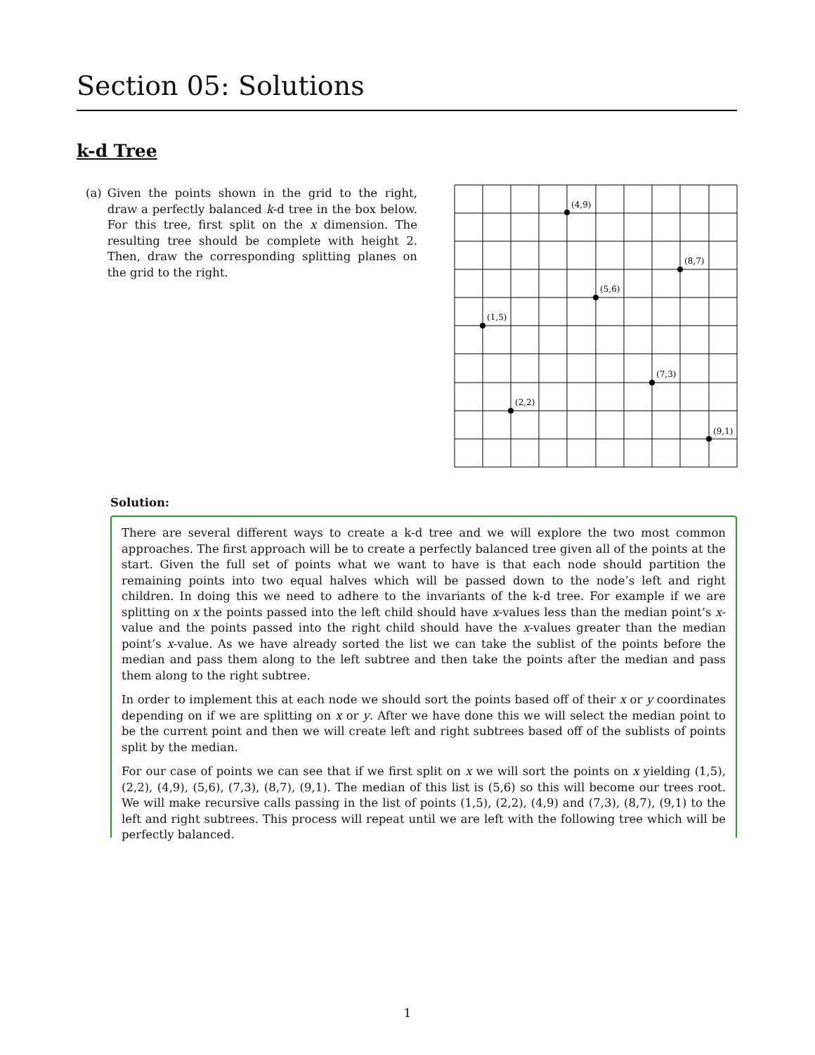Section 05: Solutions
k-d Tree
(a) Given the points shown in the grid to the right, draw a perfectly balanced k-d tree in the box below. For this tree, first split on the x dimension. The resulting tree should be complete with height 2. Then, draw the corresponding splitting planes on the grid to the right.
(4,9)
(8,7)
(5,6)
(1,5)
(7,3)
(2,2)
(9,1)
Solution:
There are several different ways to create a k-d tree and we will explore the two most common approaches. The first approach will be to create a perfectly balanced tree given all of the points at the start. Given the full set of points what we want to have is that each node should partition the remaining points into two equal halves which will be passed down to the node’s left and right children. In doing this we need to adhere to the invariants of the k-d tree. For example if we are splitting on x the points passed into the left child should have x-values less than the median point’s x-value and the points passed into the right child should have the x-values greater than the median point’s x-value. As we have already sorted the list we can take the sublist of the points before the median and pass them along to the left subtree and then take the points after the median and pass them along to the right subtree.
In order to implement this at each node we should sort the points based off of their x or y coordinates depending on if we are splitting on x or y. After we have done this we will select the median point to be the current point and then we will create left and right subtrees based off of the sublists of points split by the median.
For our case of points we can see that if we first split on x we will sort the points on x yielding (1,5), (2,2), (4,9), (5,6), (7,3), (8,7), (9,1). The median of this list is (5,6) so this will become our trees root. We will make recursive calls passing in the list of points (1,5), (2,2), (4,9) and (7,3), (8,7), (9,1) to the left and right subtrees. This process will repeat until we are left with the following tree which will be perfectly balanced.
1